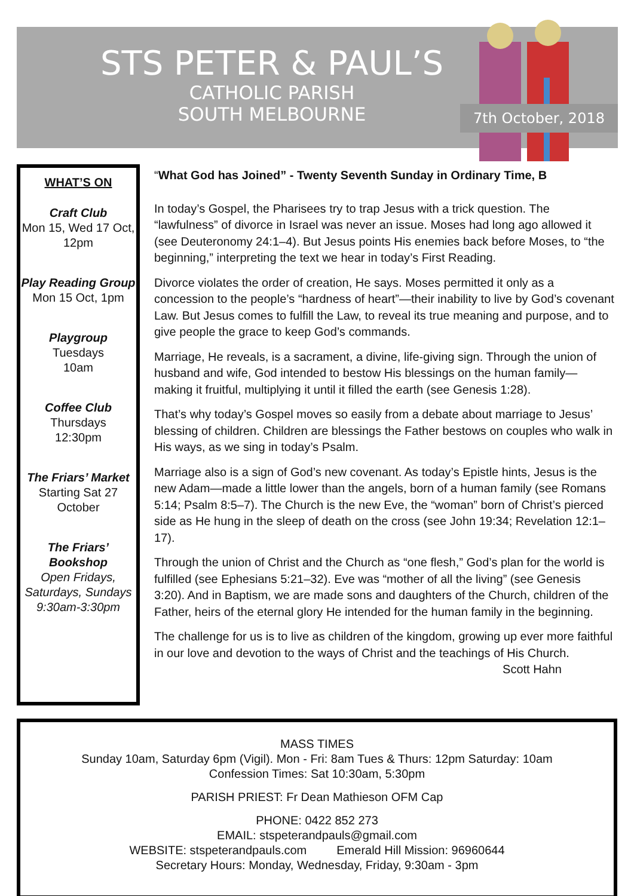STS PETER & PAUL’S
CATHOLIC PARISH
SOUTH MELBOURNE
7th October, 2018
WHAT’S ON
Craft Club
Mon 15, Wed 17 Oct, 12pm
Play Reading Group
Mon 15 Oct, 1pm
Playgroup
Tuesdays
10am
Coffee Club
Thursdays
12:30pm
The Friars’ Market
Starting Sat 27 October
The Friars’ Bookshop
Open Fridays, Saturdays, Sundays 9:30am-3:30pm
“What God has Joined” - Twenty Seventh Sunday in Ordinary Time, B
In today’s Gospel, the Pharisees try to trap Jesus with a trick question. The “lawfulness” of divorce in Israel was never an issue. Moses had long ago allowed it (see Deuteronomy 24:1–4). But Jesus points His enemies back before Moses, to “the beginning,” interpreting the text we hear in today’s First Reading.
Divorce violates the order of creation, He says. Moses permitted it only as a concession to the people’s “hardness of heart”—their inability to live by God’s covenant Law. But Jesus comes to fulfill the Law, to reveal its true meaning and purpose, and to give people the grace to keep God’s commands.
Marriage, He reveals, is a sacrament, a divine, life-giving sign. Through the union of husband and wife, God intended to bestow His blessings on the human family—making it fruitful, multiplying it until it filled the earth (see Genesis 1:28).
That’s why today’s Gospel moves so easily from a debate about marriage to Jesus’ blessing of children. Children are blessings the Father bestows on couples who walk in His ways, as we sing in today’s Psalm.
Marriage also is a sign of God’s new covenant. As today’s Epistle hints, Jesus is the new Adam—made a little lower than the angels, born of a human family (see Romans 5:14; Psalm 8:5–7). The Church is the new Eve, the “woman” born of Christ’s pierced side as He hung in the sleep of death on the cross (see John 19:34; Revelation 12:1–17).
Through the union of Christ and the Church as “one flesh,” God’s plan for the world is fulfilled (see Ephesians 5:21–32). Eve was “mother of all the living” (see Genesis 3:20). And in Baptism, we are made sons and daughters of the Church, children of the Father, heirs of the eternal glory He intended for the human family in the beginning.
The challenge for us is to live as children of the kingdom, growing up ever more faithful in our love and devotion to the ways of Christ and the teachings of His Church.
Scott Hahn
MASS TIMES
Sunday 10am, Saturday 6pm (Vigil). Mon - Fri: 8am Tues & Thurs: 12pm Saturday: 10am
Confession Times: Sat 10:30am, 5:30pm
PARISH PRIEST: Fr Dean Mathieson OFM Cap
PHONE: 0422 852 273
EMAIL: stspeterandpauls@gmail.com
WEBSITE: stspeterandpauls.com Emerald Hill Mission: 96960644
Secretary Hours: Monday, Wednesday, Friday, 9:30am - 3pm